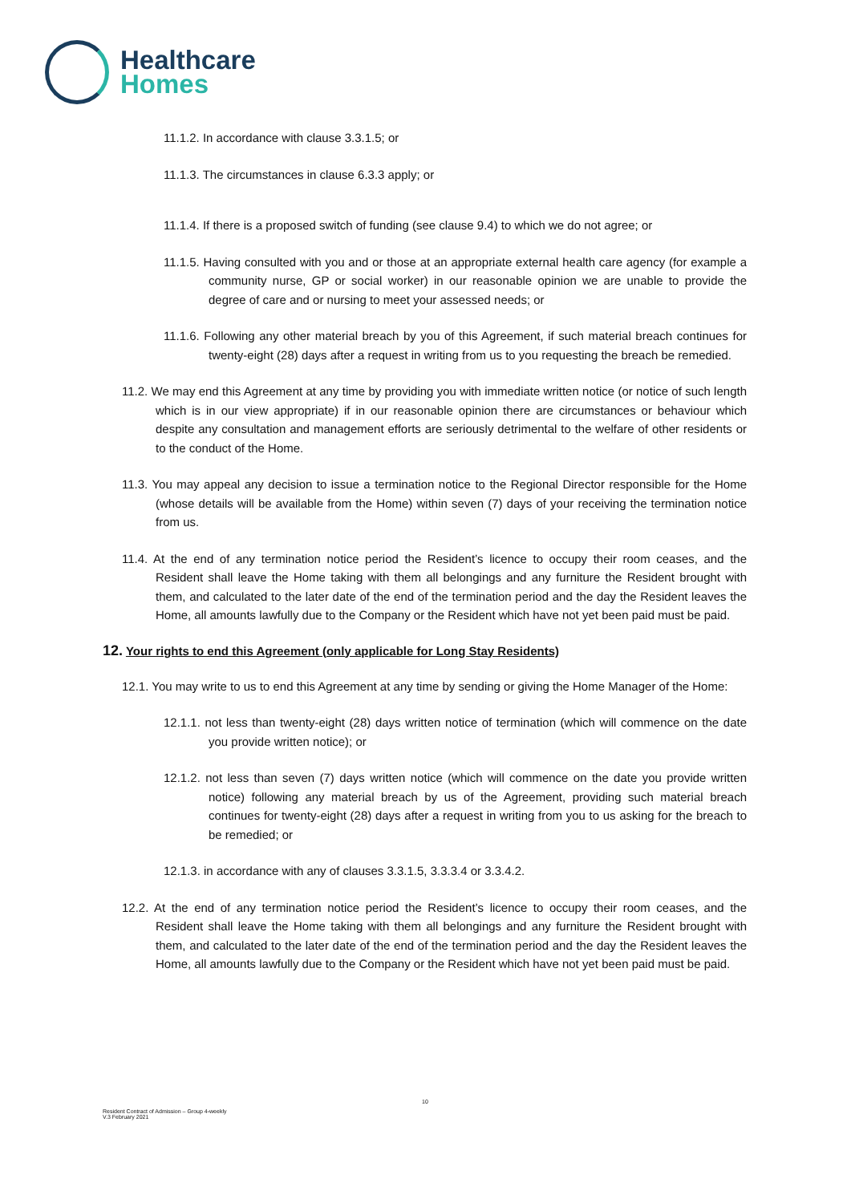Healthcare
Homes
11.1.2. In accordance with clause 3.3.1.5; or
11.1.3. The circumstances in clause 6.3.3 apply; or
11.1.4. If there is a proposed switch of funding (see clause 9.4) to which we do not agree; or
11.1.5. Having consulted with you and or those at an appropriate external health care agency (for example a community nurse, GP or social worker) in our reasonable opinion we are unable to provide the degree of care and or nursing to meet your assessed needs; or
11.1.6. Following any other material breach by you of this Agreement, if such material breach continues for twenty-eight (28) days after a request in writing from us to you requesting the breach be remedied.
11.2. We may end this Agreement at any time by providing you with immediate written notice (or notice of such length which is in our view appropriate) if in our reasonable opinion there are circumstances or behaviour which despite any consultation and management efforts are seriously detrimental to the welfare of other residents or to the conduct of the Home.
11.3. You may appeal any decision to issue a termination notice to the Regional Director responsible for the Home (whose details will be available from the Home) within seven (7) days of your receiving the termination notice from us.
11.4. At the end of any termination notice period the Resident’s licence to occupy their room ceases, and the Resident shall leave the Home taking with them all belongings and any furniture the Resident brought with them, and calculated to the later date of the end of the termination period and the day the Resident leaves the Home, all amounts lawfully due to the Company or the Resident which have not yet been paid must be paid.
12. Your rights to end this Agreement (only applicable for Long Stay Residents)
12.1. You may write to us to end this Agreement at any time by sending or giving the Home Manager of the Home:
12.1.1. not less than twenty-eight (28) days written notice of termination (which will commence on the date you provide written notice); or
12.1.2. not less than seven (7) days written notice (which will commence on the date you provide written notice) following any material breach by us of the Agreement, providing such material breach continues for twenty-eight (28) days after a request in writing from you to us asking for the breach to be remedied; or
12.1.3. in accordance with any of clauses 3.3.1.5, 3.3.3.4 or 3.3.4.2.
12.2. At the end of any termination notice period the Resident’s licence to occupy their room ceases, and the Resident shall leave the Home taking with them all belongings and any furniture the Resident brought with them, and calculated to the later date of the end of the termination period and the day the Resident leaves the Home, all amounts lawfully due to the Company or the Resident which have not yet been paid must be paid.
10
Resident Contract of Admission – Group 4-weekly
V.3 February 2021